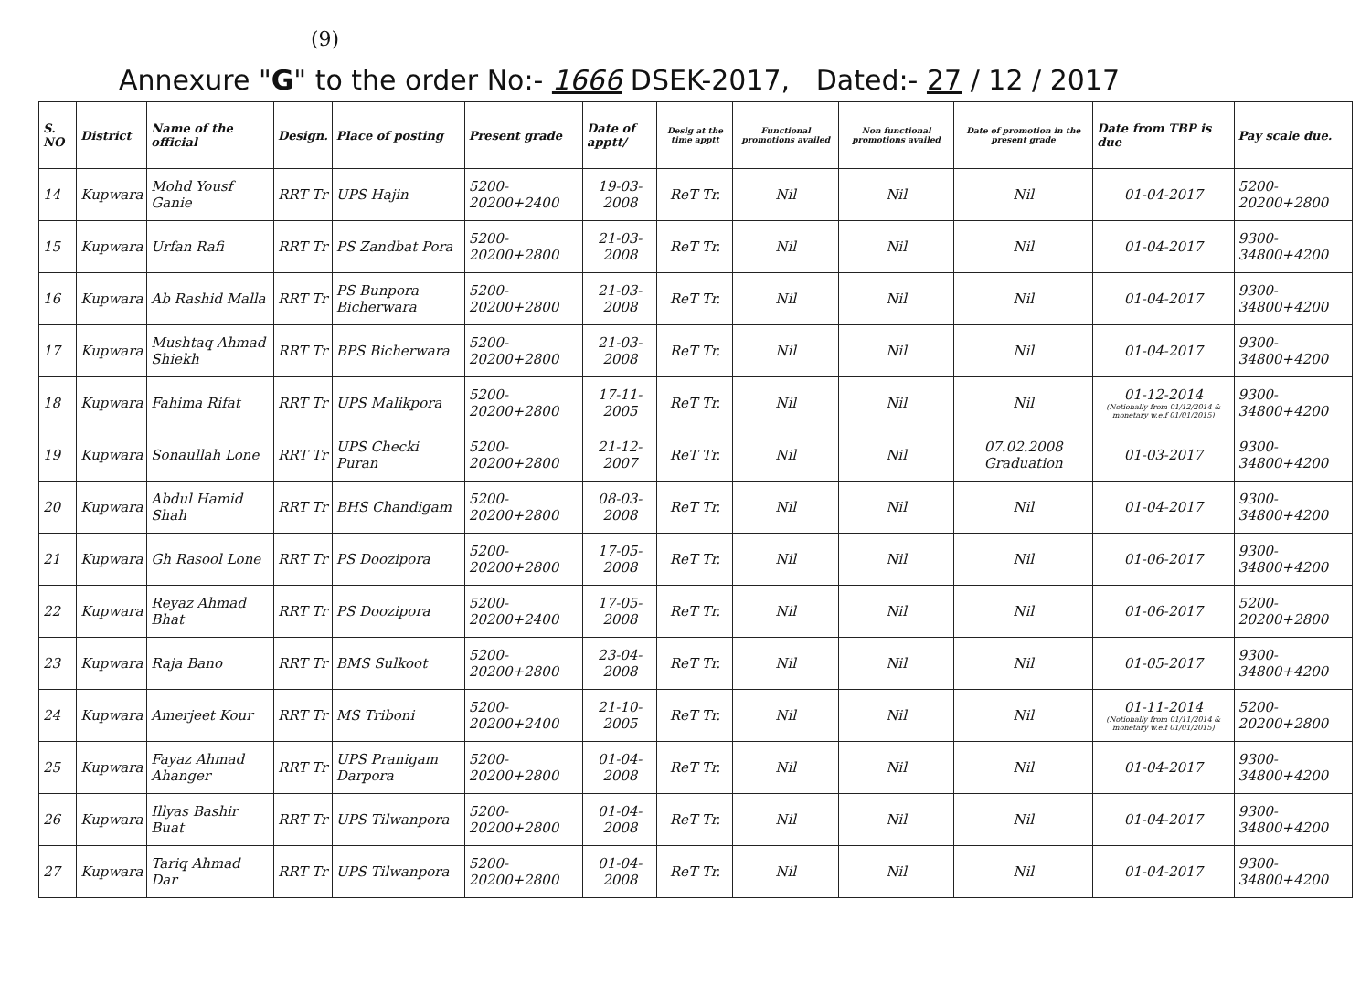(9)
Annexure "G" to the order No:- 1666 DSEK-2017, Dated:- 27 / 12 / 2017
| S. NO | District | Name of the official | Design. | Place of posting | Present grade | Date of apptt/ | Desig at the time apptt | Functional promotions availed | Non functional promotions availed | Date of promotion in the present grade | Date from TBP is due | Pay scale due. |
| --- | --- | --- | --- | --- | --- | --- | --- | --- | --- | --- | --- | --- |
| 14 | Kupwara | Mohd Yousf Ganie | RRT Tr | UPS Hajin | 5200-20200+2400 | 19-03-2008 | ReT Tr. | Nil | Nil | Nil | 01-04-2017 | 5200-20200+2800 |
| 15 | Kupwara | Urfan Rafi | RRT Tr | PS Zandbat Pora | 5200-20200+2800 | 21-03-2008 | ReT Tr. | Nil | Nil | Nil | 01-04-2017 | 9300-34800+4200 |
| 16 | Kupwara | Ab Rashid Malla | RRT Tr | PS Bunpora Bicherwara | 5200-20200+2800 | 21-03-2008 | ReT Tr. | Nil | Nil | Nil | 01-04-2017 | 9300-34800+4200 |
| 17 | Kupwara | Mushtaq Ahmad Shiekh | RRT Tr | BPS Bicherwara | 5200-20200+2800 | 21-03-2008 | ReT Tr. | Nil | Nil | Nil | 01-04-2017 | 9300-34800+4200 |
| 18 | Kupwara | Fahima Rifat | RRT Tr | UPS Malikpora | 5200-20200+2800 | 17-11-2005 | ReT Tr. | Nil | Nil | Nil | 01-12-2014 (Notionally from 01/12/2014 & monetary w.e.f 01/01/2015) | 9300-34800+4200 |
| 19 | Kupwara | Sonaullah Lone | RRT Tr | UPS Checki Puran | 5200-20200+2800 | 21-12-2007 | ReT Tr. | Nil | Nil | 07.02.2008 Graduation | 01-03-2017 | 9300-34800+4200 |
| 20 | Kupwara | Abdul Hamid Shah | RRT Tr | BHS Chandigam | 5200-20200+2800 | 08-03-2008 | ReT Tr. | Nil | Nil | Nil | 01-04-2017 | 9300-34800+4200 |
| 21 | Kupwara | Gh Rasool Lone | RRT Tr | PS Doozipora | 5200-20200+2800 | 17-05-2008 | ReT Tr. | Nil | Nil | Nil | 01-06-2017 | 9300-34800+4200 |
| 22 | Kupwara | Reyaz Ahmad Bhat | RRT Tr | PS Doozipora | 5200-20200+2400 | 17-05-2008 | ReT Tr. | Nil | Nil | Nil | 01-06-2017 | 5200-20200+2800 |
| 23 | Kupwara | Raja Bano | RRT Tr | BMS Sulkoot | 5200-20200+2800 | 23-04-2008 | ReT Tr. | Nil | Nil | Nil | 01-05-2017 | 9300-34800+4200 |
| 24 | Kupwara | Amerjeet Kour | RRT Tr | MS Triboni | 5200-20200+2400 | 21-10-2005 | ReT Tr. | Nil | Nil | Nil | 01-11-2014 (Notionally from 01/11/2014 & monetary w.e.f 01/01/2015) | 5200-20200+2800 |
| 25 | Kupwara | Fayaz Ahmad Ahanger | RRT Tr | UPS Pranigam Darpora | 5200-20200+2800 | 01-04-2008 | ReT Tr. | Nil | Nil | Nil | 01-04-2017 | 9300-34800+4200 |
| 26 | Kupwara | Illyas Bashir Buat | RRT Tr | UPS Tilwanpora | 5200-20200+2800 | 01-04-2008 | ReT Tr. | Nil | Nil | Nil | 01-04-2017 | 9300-34800+4200 |
| 27 | Kupwara | Tariq Ahmad Dar | RRT Tr | UPS Tilwanpora | 5200-20200+2800 | 01-04-2008 | ReT Tr. | Nil | Nil | Nil | 01-04-2017 | 9300-34800+4200 |